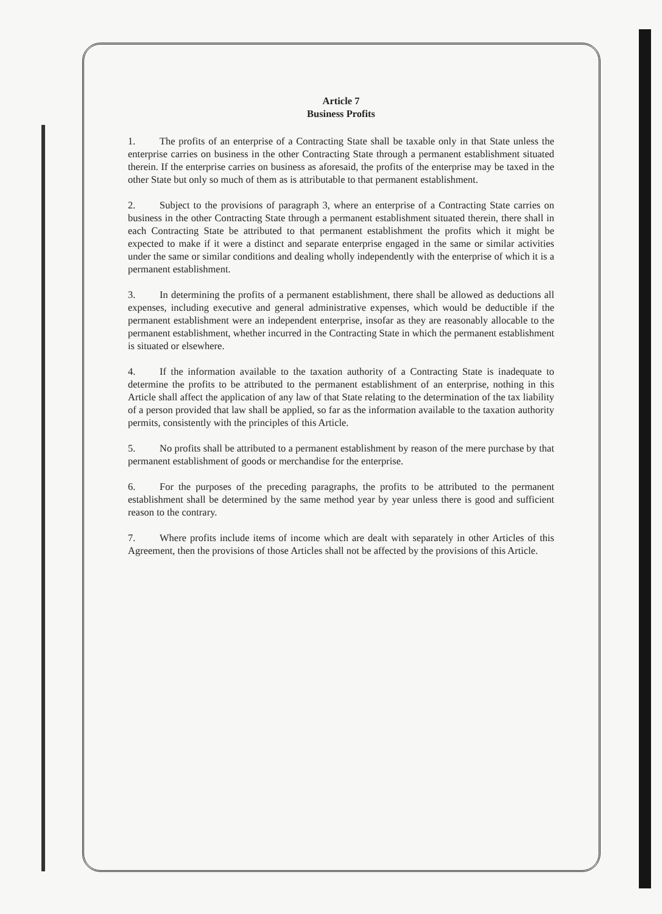Article 7
Business Profits
1. The profits of an enterprise of a Contracting State shall be taxable only in that State unless the enterprise carries on business in the other Contracting State through a permanent establishment situated therein. If the enterprise carries on business as aforesaid, the profits of the enterprise may be taxed in the other State but only so much of them as is attributable to that permanent establishment.
2. Subject to the provisions of paragraph 3, where an enterprise of a Contracting State carries on business in the other Contracting State through a permanent establishment situated therein, there shall in each Contracting State be attributed to that permanent establishment the profits which it might be expected to make if it were a distinct and separate enterprise engaged in the same or similar activities under the same or similar conditions and dealing wholly independently with the enterprise of which it is a permanent establishment.
3. In determining the profits of a permanent establishment, there shall be allowed as deductions all expenses, including executive and general administrative expenses, which would be deductible if the permanent establishment were an independent enterprise, insofar as they are reasonably allocable to the permanent establishment, whether incurred in the Contracting State in which the permanent establishment is situated or elsewhere.
4. If the information available to the taxation authority of a Contracting State is inadequate to determine the profits to be attributed to the permanent establishment of an enterprise, nothing in this Article shall affect the application of any law of that State relating to the determination of the tax liability of a person provided that law shall be applied, so far as the information available to the taxation authority permits, consistently with the principles of this Article.
5. No profits shall be attributed to a permanent establishment by reason of the mere purchase by that permanent establishment of goods or merchandise for the enterprise.
6. For the purposes of the preceding paragraphs, the profits to be attributed to the permanent establishment shall be determined by the same method year by year unless there is good and sufficient reason to the contrary.
7. Where profits include items of income which are dealt with separately in other Articles of this Agreement, then the provisions of those Articles shall not be affected by the provisions of this Article.